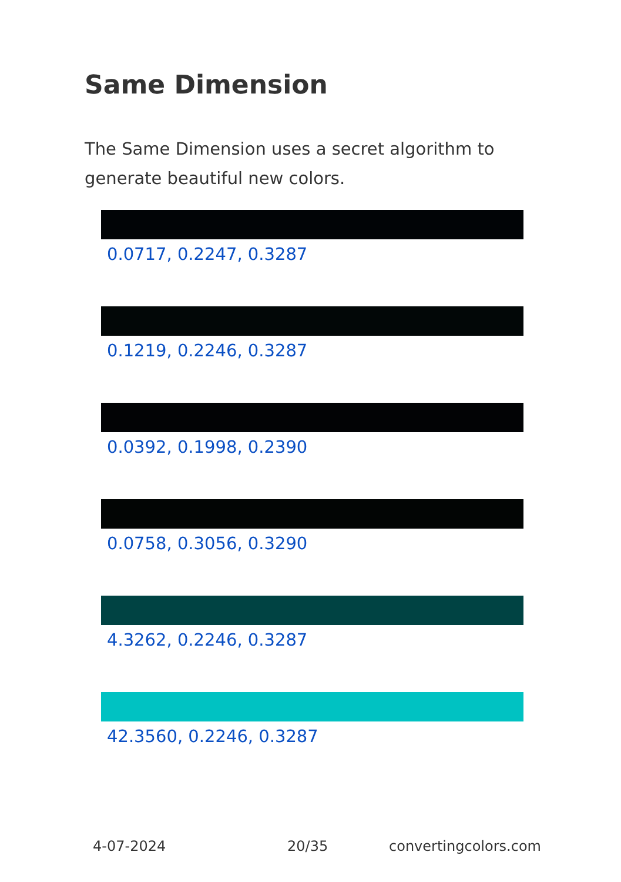Same Dimension
The Same Dimension uses a secret algorithm to generate beautiful new colors.
0.0717, 0.2247, 0.3287
0.1219, 0.2246, 0.3287
0.0392, 0.1998, 0.2390
0.0758, 0.3056, 0.3290
4.3262, 0.2246, 0.3287
42.3560, 0.2246, 0.3287
4-07-2024 20/35 convertingcolors.com